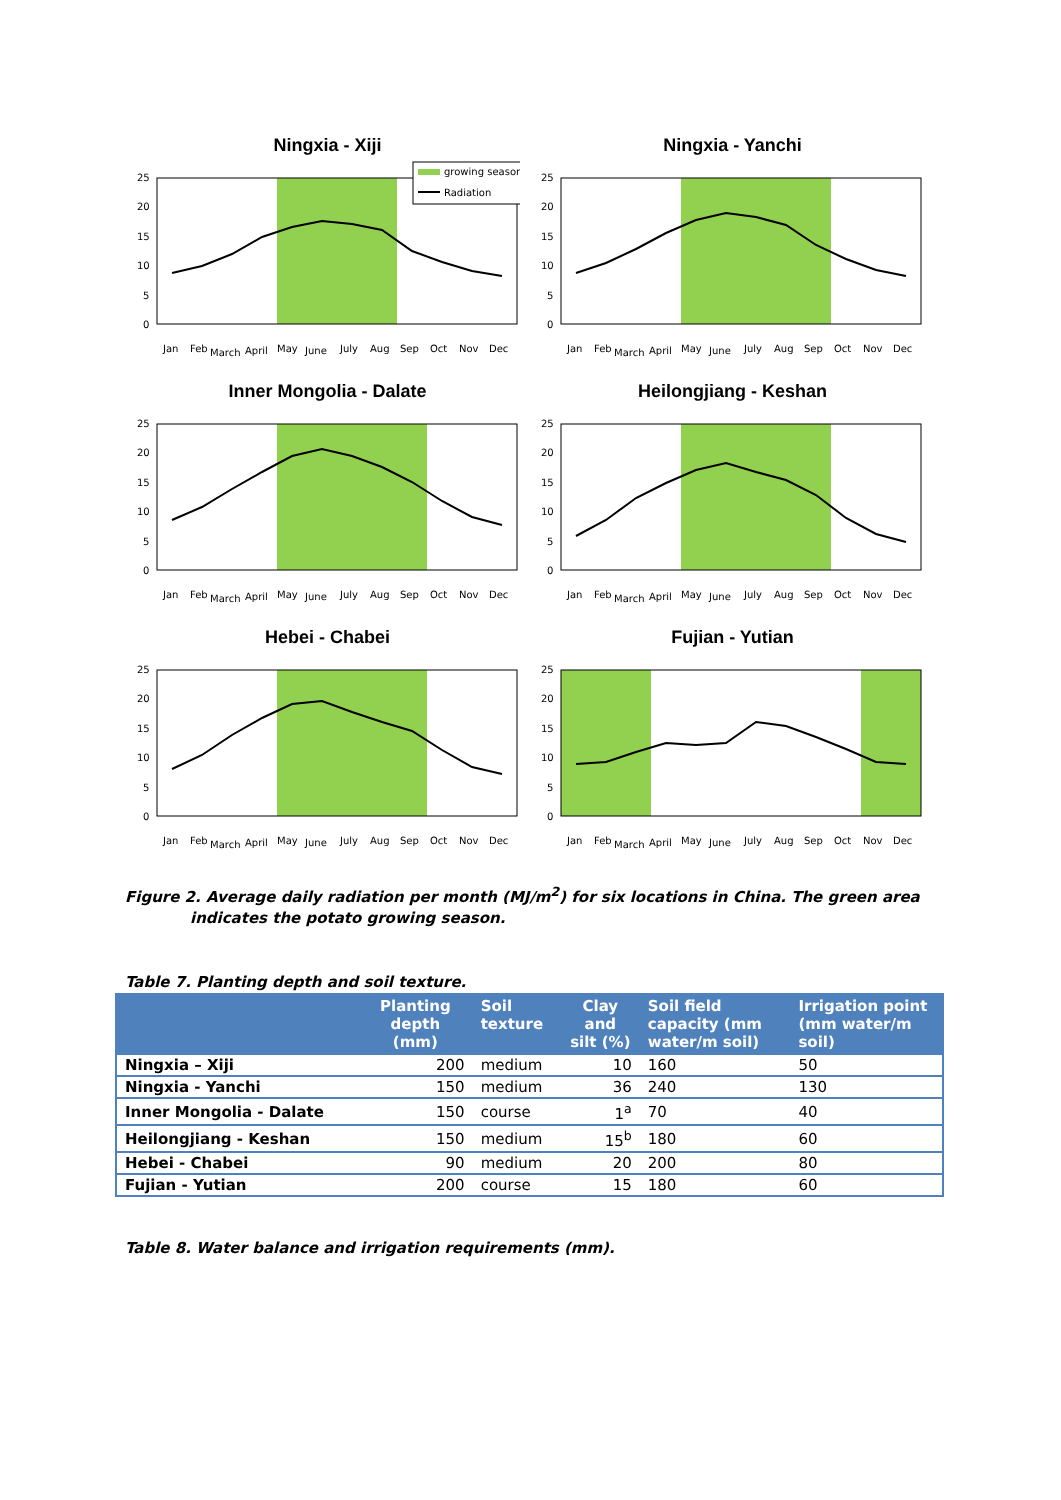Ningxia - Xiji
25
20
15
10
5
0
growing season
Radiation
Jan
Feb
March
April
May
June
July
Aug
Sep
Oct
Nov
Dec
Ningxia - Yanchi
25
20
15
10
5
0
Jan
Feb
March
April
May
June
July
Aug
Sep
Oct
Nov
Dec
Inner Mongolia - Dalate
25
20
15
10
5
0
Jan
Feb
March
April
May
June
July
Aug
Sep
Oct
Nov
Dec
Heilongjiang - Keshan
25
20
15
10
5
0
Jan
Feb
March
April
May
June
July
Aug
Sep
Oct
Nov
Dec
Hebei - Chabei
25
20
15
10
5
0
Jan
Feb
March
April
May
June
July
Aug
Sep
Oct
Nov
Dec
Fujian - Yutian
25
20
15
10
5
0
Jan
Feb
March
April
May
June
July
Aug
Sep
Oct
Nov
Dec
Figure 2. Average daily radiation per month (MJ/m<sup>2</sup>) for six locations in China. The green area
indicates the potato growing season.
Table 7. Planting depth and soil texture.
| | Planting depth (mm) | Soil texture | Clay and silt (%) | Soil field capacity (mm water/m soil) | Irrigation point (mm water/m soil) |
| --- | --- | --- | --- | --- | --- |
| Ningxia – Xiji | 200 | medium | 10 | 160 | 50 |
| Ningxia - Yanchi | 150 | medium | 36 | 240 | 130 |
| Inner Mongolia - Dalate | 150 | course | 1<sup>a</sup> | 70 | 40 |
| Heilongjiang - Keshan | 150 | medium | 15<sup>b</sup> | 180 | 60 |
| Hebei - Chabei | 90 | medium | 20 | 200 | 80 |
| Fujian - Yutian | 200 | course | 15 | 180 | 60 |
Table 8. Water balance and irrigation requirements (mm).